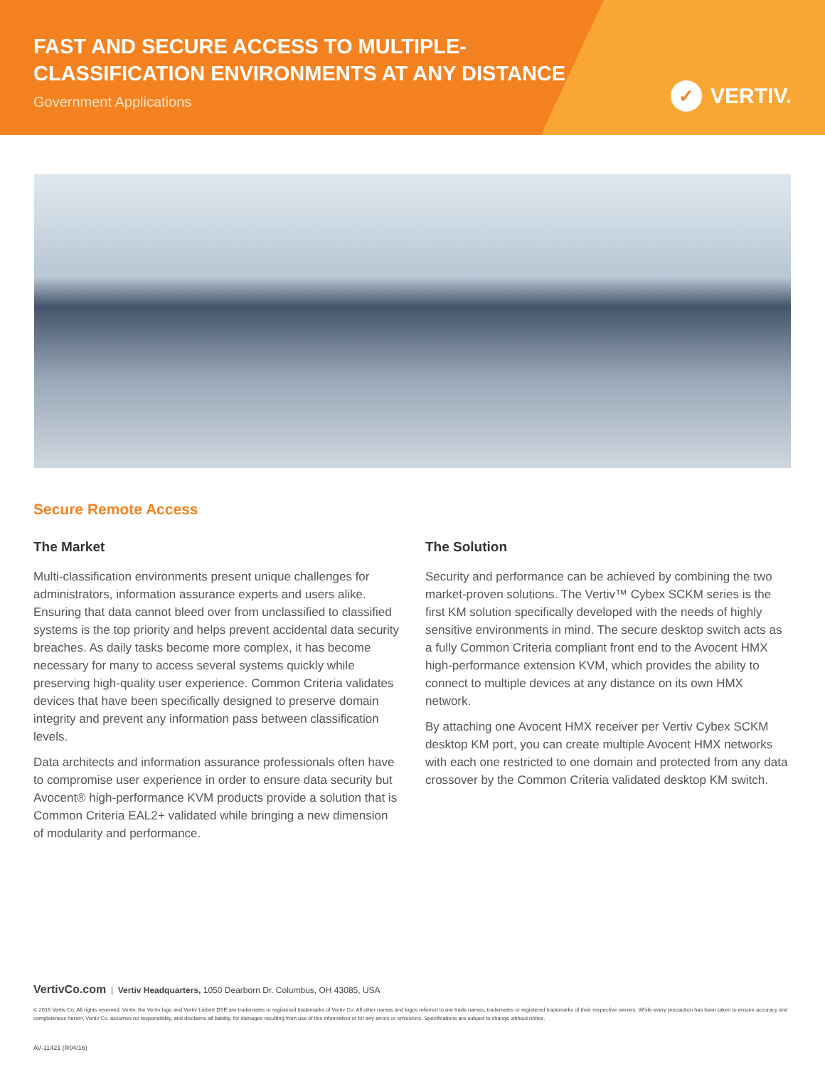FAST AND SECURE ACCESS TO MULTIPLE-
CLASSIFICATION ENVIRONMENTS AT ANY DISTANCE
Government Applications
✓ VERTIV.
Secure Remote Access
The Market
Multi-classification environments present unique challenges for administrators, information assurance experts and users alike. Ensuring that data cannot bleed over from unclassified to classified systems is the top priority and helps prevent accidental data security breaches. As daily tasks become more complex, it has become necessary for many to access several systems quickly while preserving high-quality user experience. Common Criteria validates devices that have been specifically designed to preserve domain integrity and prevent any information pass between classification levels.
Data architects and information assurance professionals often have to compromise user experience in order to ensure data security but Avocent® high-performance KVM products provide a solution that is Common Criteria EAL2+ validated while bringing a new dimension of modularity and performance.
The Solution
Security and performance can be achieved by combining the two market-proven solutions. The Vertiv™ Cybex SCKM series is the first KM solution specifically developed with the needs of highly sensitive environments in mind. The secure desktop switch acts as a fully Common Criteria compliant front end to the Avocent HMX high-performance extension KVM, which provides the ability to connect to multiple devices at any distance on its own HMX network.
By attaching one Avocent HMX receiver per Vertiv Cybex SCKM desktop KM port, you can create multiple Avocent HMX networks with each one restricted to one domain and protected from any data crossover by the Common Criteria validated desktop KM switch.
VertivCo.com | Vertiv Headquarters, 1050 Dearborn Dr. Columbus, OH 43085, USA
© 2016 Vertiv Co. All rights reserved. Vertiv, the Vertiv logo and Vertiv Liebert DSE are trademarks or registered trademarks of Vertiv Co. All other names and logos referred to are trade names, trademarks or registered trademarks of their respective owners. While every precaution has been taken to ensure accuracy and completeness herein, Vertiv Co. assumes no responsibility, and disclaims all liability, for damages resulting from use of this information or for any errors or omissions. Specifications are subject to change without notice.
AV-11421 (R04/16)